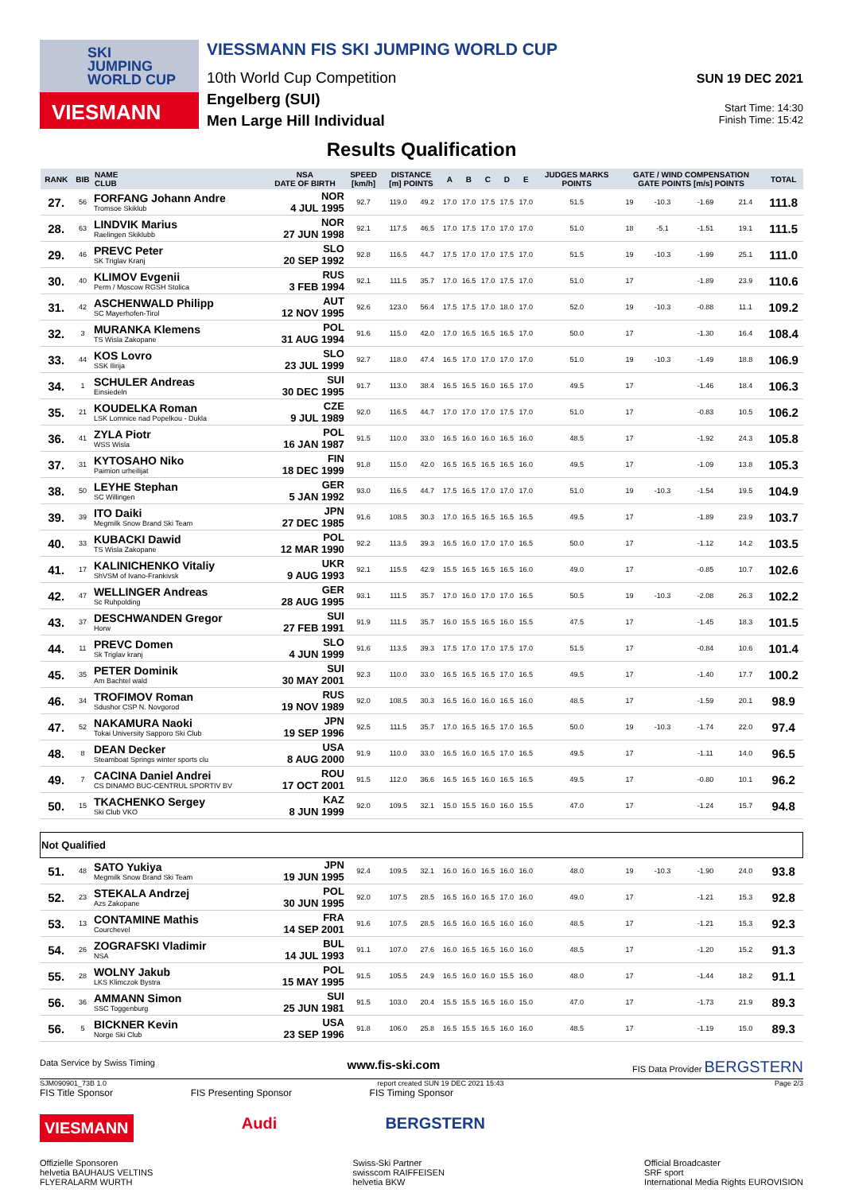SKI
JUMPING
WORLD CUP
VIESMANN
VIESSMANN FIS SKI JUMPING WORLD CUP
10th World Cup Competition
Engelberg (SUI)
Men Large Hill Individual
SUN 19 DEC 2021
Start Time: 14:30
Finish Time: 15:42
Results Qualification
| RANK | BIB | NAME CLUB | NSA DATE OF BIRTH | SPEED [km/h] | DISTANCE [m] POINTS | | A | B | C | D | E | JUDGES MARKS POINTS | GATE / WIND COMPENSATION GATE POINTS [m/s] POINTS | | | | TOTAL |
| --- | --- | --- | --- | --- | --- | --- | --- | --- | --- | --- | --- | --- | --- | --- | --- | --- | --- |
| 27. | 56 | FORFANG Johann Andre Tromsoe Skiklub | NOR 4 JUL 1995 | 92.7 | 119.0 | 49.2 | 17.0 | 17.0 | 17.5 | 17.5 | 17.0 | 51.5 | 19 | -10.3 | -1.69 | 21.4 | 111.8 |
| 28. | 63 | LINDVIK Marius Raelingen Skiklubb | NOR 27 JUN 1998 | 92.1 | 117.5 | 46.5 | 17.0 | 17.5 | 17.0 | 17.0 | 17.0 | 51.0 | 18 | -5.1 | -1.51 | 19.1 | 111.5 |
| 29. | 46 | PREVC Peter SK Triglav Kranj | SLO 20 SEP 1992 | 92.8 | 116.5 | 44.7 | 17.5 | 17.0 | 17.0 | 17.5 | 17.0 | 51.5 | 19 | -10.3 | -1.99 | 25.1 | 111.0 |
| 30. | 40 | KLIMOV Evgenii Perm / Moscow RGSH Stolica | RUS 3 FEB 1994 | 92.1 | 111.5 | 35.7 | 17.0 | 16.5 | 17.0 | 17.5 | 17.0 | 51.0 | 17 | | -1.89 | 23.9 | 110.6 |
| 31. | 42 | ASCHENWALD Philipp SC Mayerhofen-Tirol | AUT 12 NOV 1995 | 92.6 | 123.0 | 56.4 | 17.5 | 17.5 | 17.0 | 18.0 | 17.0 | 52.0 | 19 | -10.3 | -0.88 | 11.1 | 109.2 |
| 32. | 3 | MURANKA Klemens TS Wisla Zakopane | POL 31 AUG 1994 | 91.6 | 115.0 | 42.0 | 17.0 | 16.5 | 16.5 | 16.5 | 17.0 | 50.0 | 17 | | -1.30 | 16.4 | 108.4 |
| 33. | 44 | KOS Lovro SSK Ilirija | SLO 23 JUL 1999 | 92.7 | 118.0 | 47.4 | 16.5 | 17.0 | 17.0 | 17.0 | 17.0 | 51.0 | 19 | -10.3 | -1.49 | 18.8 | 106.9 |
| 34. | 1 | SCHULER Andreas Einsiedeln | SUI 30 DEC 1995 | 91.7 | 113.0 | 38.4 | 16.5 | 16.5 | 16.0 | 16.5 | 17.0 | 49.5 | 17 | | -1.46 | 18.4 | 106.3 |
| 35. | 21 | KOUDELKA Roman LSK Lomnice nad Popelkou - Dukla | CZE 9 JUL 1989 | 92.0 | 116.5 | 44.7 | 17.0 | 17.0 | 17.0 | 17.5 | 17.0 | 51.0 | 17 | | -0.83 | 10.5 | 106.2 |
| 36. | 41 | ZYLA Piotr WSS Wisla | POL 16 JAN 1987 | 91.5 | 110.0 | 33.0 | 16.5 | 16.0 | 16.0 | 16.5 | 16.0 | 48.5 | 17 | | -1.92 | 24.3 | 105.8 |
| 37. | 31 | KYTOSAHO Niko Paimion urheilijat | FIN 18 DEC 1999 | 91.8 | 115.0 | 42.0 | 16.5 | 16.5 | 16.5 | 16.5 | 16.0 | 49.5 | 17 | | -1.09 | 13.8 | 105.3 |
| 38. | 50 | LEYHE Stephan SC Willingen | GER 5 JAN 1992 | 93.0 | 116.5 | 44.7 | 17.5 | 16.5 | 17.0 | 17.0 | 17.0 | 51.0 | 19 | -10.3 | -1.54 | 19.5 | 104.9 |
| 39. | 39 | ITO Daiki Megmilk Snow Brand Ski Team | JPN 27 DEC 1985 | 91.6 | 108.5 | 30.3 | 17.0 | 16.5 | 16.5 | 16.5 | 16.5 | 49.5 | 17 | | -1.89 | 23.9 | 103.7 |
| 40. | 33 | KUBACKI Dawid TS Wisla Zakopane | POL 12 MAR 1990 | 92.2 | 113.5 | 39.3 | 16.5 | 16.0 | 17.0 | 17.0 | 16.5 | 50.0 | 17 | | -1.12 | 14.2 | 103.5 |
| 41. | 17 | KALINICHENKO Vitaliy ShVSM of Ivano-Frankivsk | UKR 9 AUG 1993 | 92.1 | 115.5 | 42.9 | 15.5 | 16.5 | 16.5 | 16.5 | 16.0 | 49.0 | 17 | | -0.85 | 10.7 | 102.6 |
| 42. | 47 | WELLINGER Andreas Sc Ruhpolding | GER 28 AUG 1995 | 93.1 | 111.5 | 35.7 | 17.0 | 16.0 | 17.0 | 17.0 | 16.5 | 50.5 | 19 | -10.3 | -2.08 | 26.3 | 102.2 |
| 43. | 37 | DESCHWANDEN Gregor Horw | SUI 27 FEB 1991 | 91.9 | 111.5 | 35.7 | 16.0 | 15.5 | 16.5 | 16.0 | 15.5 | 47.5 | 17 | | -1.45 | 18.3 | 101.5 |
| 44. | 11 | PREVC Domen Sk Triglav kranj | SLO 4 JUN 1999 | 91.6 | 113.5 | 39.3 | 17.5 | 17.0 | 17.0 | 17.5 | 17.0 | 51.5 | 17 | | -0.84 | 10.6 | 101.4 |
| 45. | 35 | PETER Dominik Am Bachtel wald | SUI 30 MAY 2001 | 92.3 | 110.0 | 33.0 | 16.5 | 16.5 | 16.5 | 17.0 | 16.5 | 49.5 | 17 | | -1.40 | 17.7 | 100.2 |
| 46. | 34 | TROFIMOV Roman Sdushor CSP N. Novgorod | RUS 19 NOV 1989 | 92.0 | 108.5 | 30.3 | 16.5 | 16.0 | 16.0 | 16.5 | 16.0 | 48.5 | 17 | | -1.59 | 20.1 | 98.9 |
| 47. | 52 | NAKAMURA Naoki Tokai University Sapporo Ski Club | JPN 19 SEP 1996 | 92.5 | 111.5 | 35.7 | 17.0 | 16.5 | 16.5 | 17.0 | 16.5 | 50.0 | 19 | -10.3 | -1.74 | 22.0 | 97.4 |
| 48. | 8 | DEAN Decker Steamboat Springs winter sports clu | USA 8 AUG 2000 | 91.9 | 110.0 | 33.0 | 16.5 | 16.0 | 16.5 | 17.0 | 16.5 | 49.5 | 17 | | -1.11 | 14.0 | 96.5 |
| 49. | 7 | CACINA Daniel Andrei CS DINAMO BUC-CENTRUL SPORTIV BV | ROU 17 OCT 2001 | 91.5 | 112.0 | 36.6 | 16.5 | 16.5 | 16.0 | 16.5 | 16.5 | 49.5 | 17 | | -0.80 | 10.1 | 96.2 |
| 50. | 15 | TKACHENKO Sergey Ski Club VKO | KAZ 8 JUN 1999 | 92.0 | 109.5 | 32.1 | 15.0 | 15.5 | 16.0 | 16.0 | 15.5 | 47.0 | 17 | | -1.24 | 15.7 | 94.8 |
| Not Qualified | | | | | | | | | | | | | | | | | |
| 51. | 48 | SATO Yukiya Megmilk Snow Brand Ski Team | JPN 19 JUN 1995 | 92.4 | 109.5 | 32.1 | 16.0 | 16.0 | 16.5 | 16.0 | 16.0 | 48.0 | 19 | -10.3 | -1.90 | 24.0 | 93.8 |
| 52. | 23 | STEKALA Andrzej Azs Zakopane | POL 30 JUN 1995 | 92.0 | 107.5 | 28.5 | 16.5 | 16.0 | 16.5 | 17.0 | 16.0 | 49.0 | 17 | | -1.21 | 15.3 | 92.8 |
| 53. | 13 | CONTAMINE Mathis Courchevel | FRA 14 SEP 2001 | 91.6 | 107.5 | 28.5 | 16.5 | 16.0 | 16.5 | 16.0 | 16.0 | 48.5 | 17 | | -1.21 | 15.3 | 92.3 |
| 54. | 26 | ZOGRAFSKI Vladimir NSA | BUL 14 JUL 1993 | 91.1 | 107.0 | 27.6 | 16.0 | 16.5 | 16.5 | 16.0 | 16.0 | 48.5 | 17 | | -1.20 | 15.2 | 91.3 |
| 55. | 28 | WOLNY Jakub LKS Klimczok Bystra | POL 15 MAY 1995 | 91.5 | 105.5 | 24.9 | 16.5 | 16.0 | 16.0 | 15.5 | 16.0 | 48.0 | 17 | | -1.44 | 18.2 | 91.1 |
| 56. | 36 | AMMANN Simon SSC Toggenburg | SUI 25 JUN 1981 | 91.5 | 103.0 | 20.4 | 15.5 | 15.5 | 16.5 | 16.0 | 15.0 | 47.0 | 17 | | -1.73 | 21.9 | 89.3 |
| 56. | 5 | BICKNER Kevin Norge Ski Club | USA 23 SEP 1996 | 91.8 | 106.0 | 25.8 | 16.5 | 15.5 | 16.5 | 16.0 | 16.0 | 48.5 | 17 | | -1.19 | 15.0 | 89.3 |
Data Service by Swiss Timing www.fis-ski.com FIS Data Provider BERGSTERN
SJM090901_73B 1.0 report created SUN 19 DEC 2021 15:43 Page 2/3
FIS Title Sponsor FIS Presenting Sponsor FIS Timing Sponsor
VIESMANN Audi BERGSTERN
Offizielle Sponsoren
helvetia BAUHAUS VELTINS
FLYERALARM WURTH Swiss-Ski Partner
swisscom RAIFFEISEN
helvetia BKW Official Broadcaster
SRF sport
International Media Rights EUROVISION